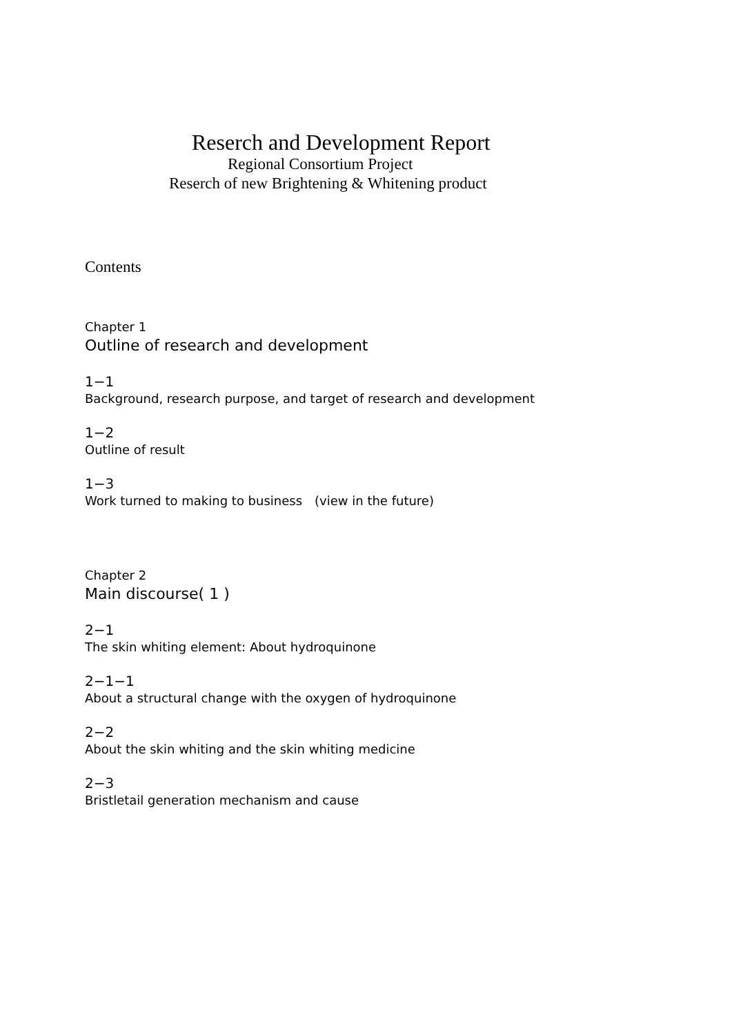Reserch and Development Report
Regional Consortium Project
Reserch of new Brightening & Whitening product
Contents
Chapter 1
Outline of research and development
1−1
Background, research purpose, and target of research and development
1−2
Outline of result
1−3
Work turned to making to business　(view in the future)
Chapter 2
Main discourse( 1 )
2−1
The skin whiting element: About hydroquinone
2−1−1
About a structural change with the oxygen of hydroquinone
2−2
About the skin whiting and the skin whiting medicine
2−3
Bristletail generation mechanism and cause